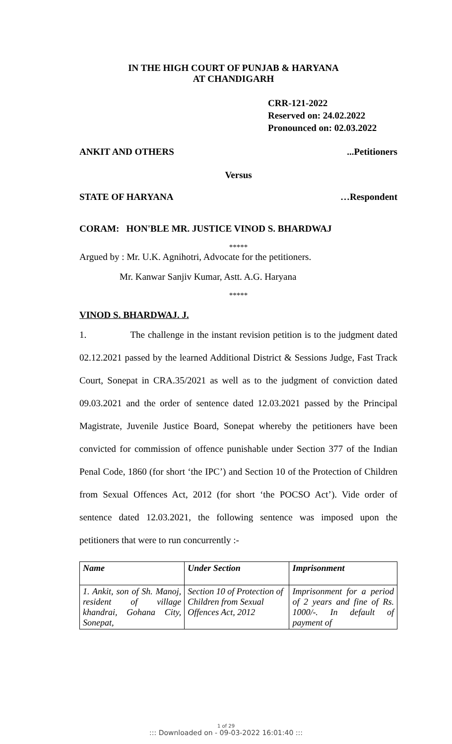IN THE HIGH COURT OF PUNJAB & HARYANA
AT CHANDIGARH
CRR-121-2022
Reserved on: 24.02.2022
Pronounced on: 02.03.2022
ANKIT AND OTHERS...Petitioners
Versus
STATE OF HARYANA …Respondent
CORAM: HON'BLE MR. JUSTICE VINOD S. BHARDWAJ
*****
Argued by : Mr. U.K. Agnihotri, Advocate for the petitioners.
Mr. Kanwar Sanjiv Kumar, Astt. A.G. Haryana
*****
VINOD S. BHARDWAJ. J.
1. The challenge in the instant revision petition is to the judgment dated 02.12.2021 passed by the learned Additional District & Sessions Judge, Fast Track Court, Sonepat in CRA.35/2021 as well as to the judgment of conviction dated 09.03.2021 and the order of sentence dated 12.03.2021 passed by the Principal Magistrate, Juvenile Justice Board, Sonepat whereby the petitioners have been convicted for commission of offence punishable under Section 377 of the Indian Penal Code, 1860 (for short ‘the IPC’) and Section 10 of the Protection of Children from Sexual Offences Act, 2012 (for short ‘the POCSO Act’). Vide order of sentence dated 12.03.2021, the following sentence was imposed upon the petitioners that were to run concurrently :-
| Name | Under Section | Imprisonment |
| --- | --- | --- |
| 1. Ankit, son of Sh. Manoj, resident of village khandrai, Gohana City, Sonepat, | Section 10 of Protection of Children from Sexual Offences Act, 2012 | Imprisonment for a period of 2 years and fine of Rs. 1000/-. In default of payment of |
1 of 29
::: Downloaded on - 09-03-2022 16:01:40 :::